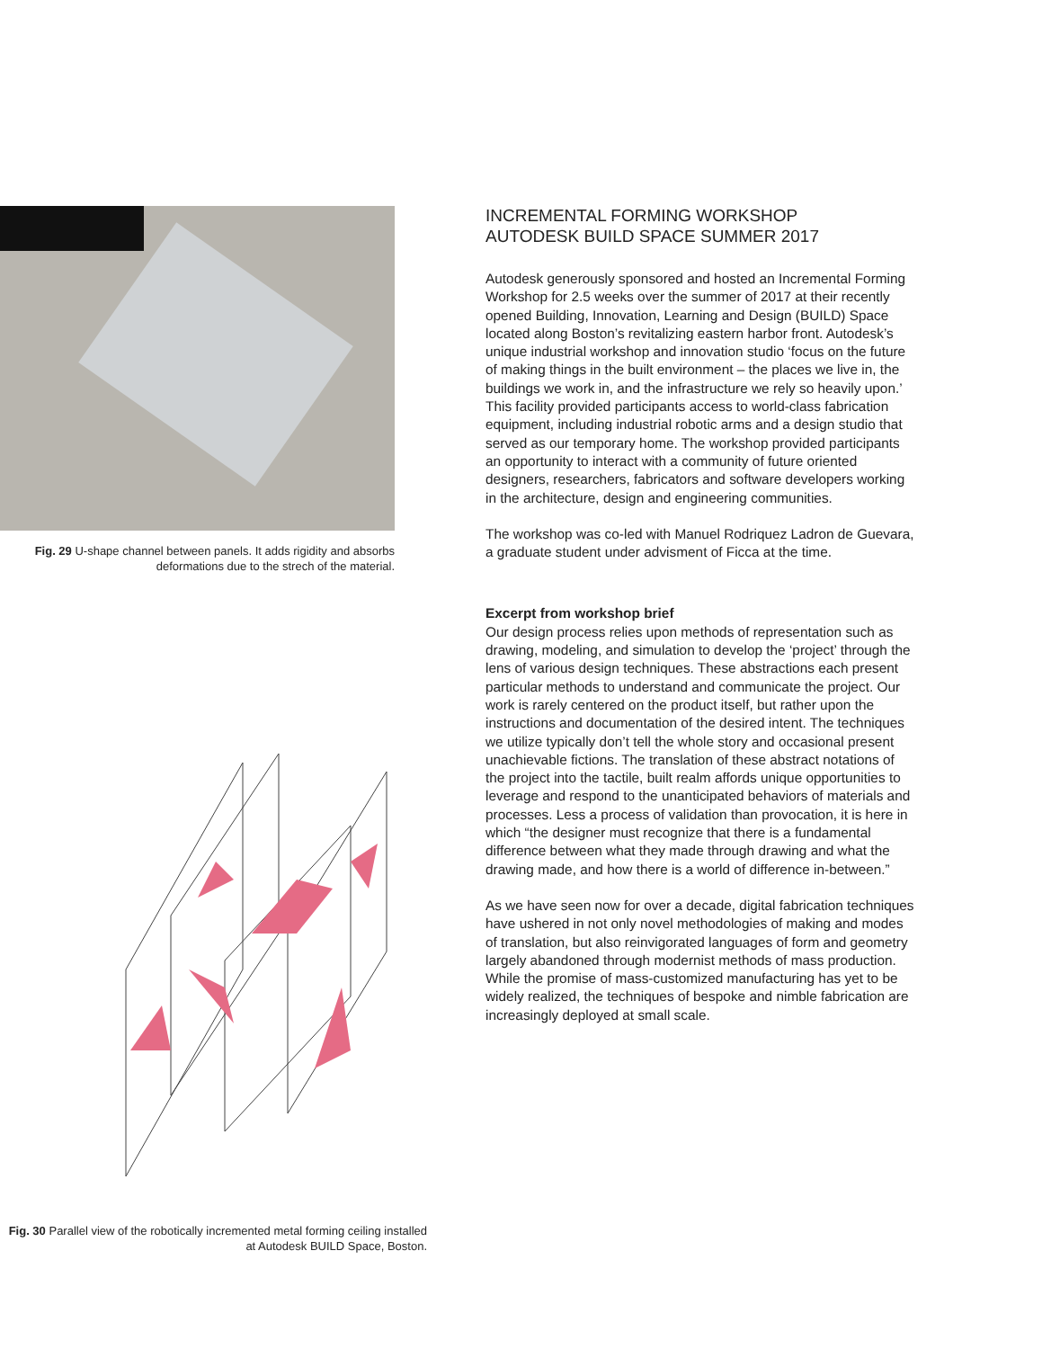Fig. 29 U-shape channel between panels. It adds rigidity and absorbs deformations due to the strech of the material.
Fig. 30 Parallel view of the robotically incremented metal forming ceiling installed at Autodesk BUILD Space, Boston.
INCREMENTAL FORMING WORKSHOP
AUTODESK BUILD SPACE SUMMER 2017
Autodesk generously sponsored and hosted an Incremental Forming Workshop for 2.5 weeks over the summer of 2017 at their recently opened Building, Innovation, Learning and Design (BUILD) Space located along Boston’s revitalizing eastern harbor front. Autodesk’s unique industrial workshop and innovation studio ‘focus on the future of making things in the built environment – the places we live in, the buildings we work in, and the infrastructure we rely so heavily upon.’ This facility provided participants access to world-class fabrication equipment, including industrial robotic arms and a design studio that served as our temporary home. The workshop provided participants an opportunity to interact with a community of future oriented designers, researchers, fabricators and software developers working in the architecture, design and engineering communities.
The workshop was co-led with Manuel Rodriquez Ladron de Guevara, a graduate student under advisment of Ficca at the time.
Excerpt from workshop brief
Our design process relies upon methods of representation such as drawing, modeling, and simulation to develop the ‘project’ through the lens of various design techniques. These abstractions each present particular methods to understand and communicate the project. Our work is rarely centered on the product itself, but rather upon the instructions and documentation of the desired intent. The techniques we utilize typically don’t tell the whole story and occasional present unachievable fictions. The translation of these abstract notations of the project into the tactile, built realm affords unique opportunities to leverage and respond to the unanticipated behaviors of materials and processes. Less a process of validation than provocation, it is here in which “the designer must recognize that there is a fundamental difference between what they made through drawing and what the drawing made, and how there is a world of difference in-between.”
As we have seen now for over a decade, digital fabrication techniques have ushered in not only novel methodologies of making and modes of translation, but also reinvigorated languages of form and geometry largely abandoned through modernist methods of mass production. While the promise of mass-customized manufacturing has yet to be widely realized, the techniques of bespoke and nimble fabrication are increasingly deployed at small scale.